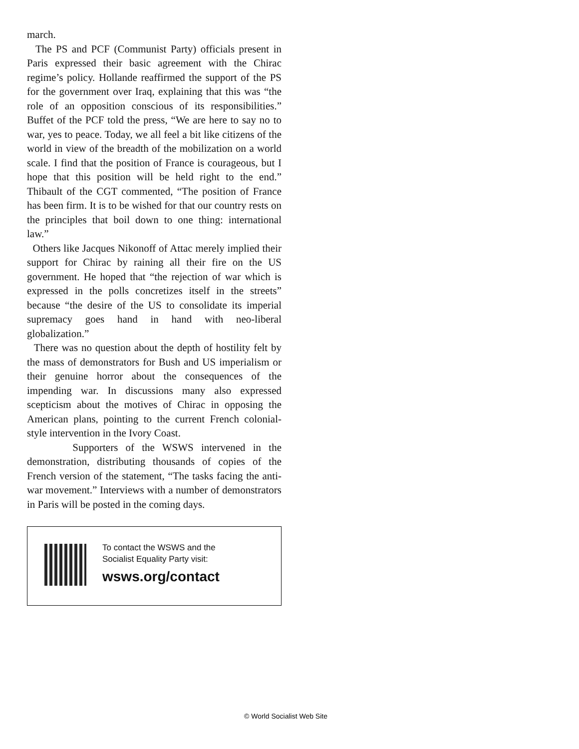march.
The PS and PCF (Communist Party) officials present in Paris expressed their basic agreement with the Chirac regime’s policy. Hollande reaffirmed the support of the PS for the government over Iraq, explaining that this was “the role of an opposition conscious of its responsibilities.” Buffet of the PCF told the press, “We are here to say no to war, yes to peace. Today, we all feel a bit like citizens of the world in view of the breadth of the mobilization on a world scale. I find that the position of France is courageous, but I hope that this position will be held right to the end.” Thibault of the CGT commented, “The position of France has been firm. It is to be wished for that our country rests on the principles that boil down to one thing: international law.”
Others like Jacques Nikonoff of Attac merely implied their support for Chirac by raining all their fire on the US government. He hoped that “the rejection of war which is expressed in the polls concretizes itself in the streets” because “the desire of the US to consolidate its imperial supremacy goes hand in hand with neo-liberal globalization.”
There was no question about the depth of hostility felt by the mass of demonstrators for Bush and US imperialism or their genuine horror about the consequences of the impending war. In discussions many also expressed scepticism about the motives of Chirac in opposing the American plans, pointing to the current French colonial-style intervention in the Ivory Coast.
Supporters of the WSWS intervened in the demonstration, distributing thousands of copies of the French version of the statement, “The tasks facing the anti-war movement.” Interviews with a number of demonstrators in Paris will be posted in the coming days.
To contact the WSWS and the
Socialist Equality Party visit:
wsws.org/contact
© World Socialist Web Site